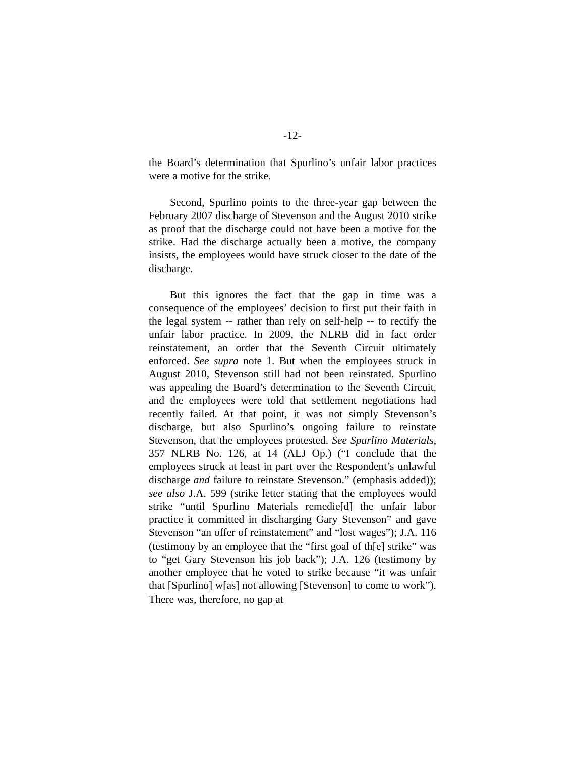-12-
the Board’s determination that Spurlino’s unfair labor practices were a motive for the strike.
Second, Spurlino points to the three-year gap between the February 2007 discharge of Stevenson and the August 2010 strike as proof that the discharge could not have been a motive for the strike. Had the discharge actually been a motive, the company insists, the employees would have struck closer to the date of the discharge.
But this ignores the fact that the gap in time was a consequence of the employees’ decision to first put their faith in the legal system -- rather than rely on self-help -- to rectify the unfair labor practice. In 2009, the NLRB did in fact order reinstatement, an order that the Seventh Circuit ultimately enforced. See supra note 1. But when the employees struck in August 2010, Stevenson still had not been reinstated. Spurlino was appealing the Board’s determination to the Seventh Circuit, and the employees were told that settlement negotiations had recently failed. At that point, it was not simply Stevenson’s discharge, but also Spurlino’s ongoing failure to reinstate Stevenson, that the employees protested. See Spurlino Materials, 357 NLRB No. 126, at 14 (ALJ Op.) (“I conclude that the employees struck at least in part over the Respondent’s unlawful discharge and failure to reinstate Stevenson.” (emphasis added)); see also J.A. 599 (strike letter stating that the employees would strike “until Spurlino Materials remedie[d] the unfair labor practice it committed in discharging Gary Stevenson” and gave Stevenson “an offer of reinstatement” and “lost wages”); J.A. 116 (testimony by an employee that the “first goal of th[e] strike” was to “get Gary Stevenson his job back”); J.A. 126 (testimony by another employee that he voted to strike because “it was unfair that [Spurlino] w[as] not allowing [Stevenson] to come to work”). There was, therefore, no gap at